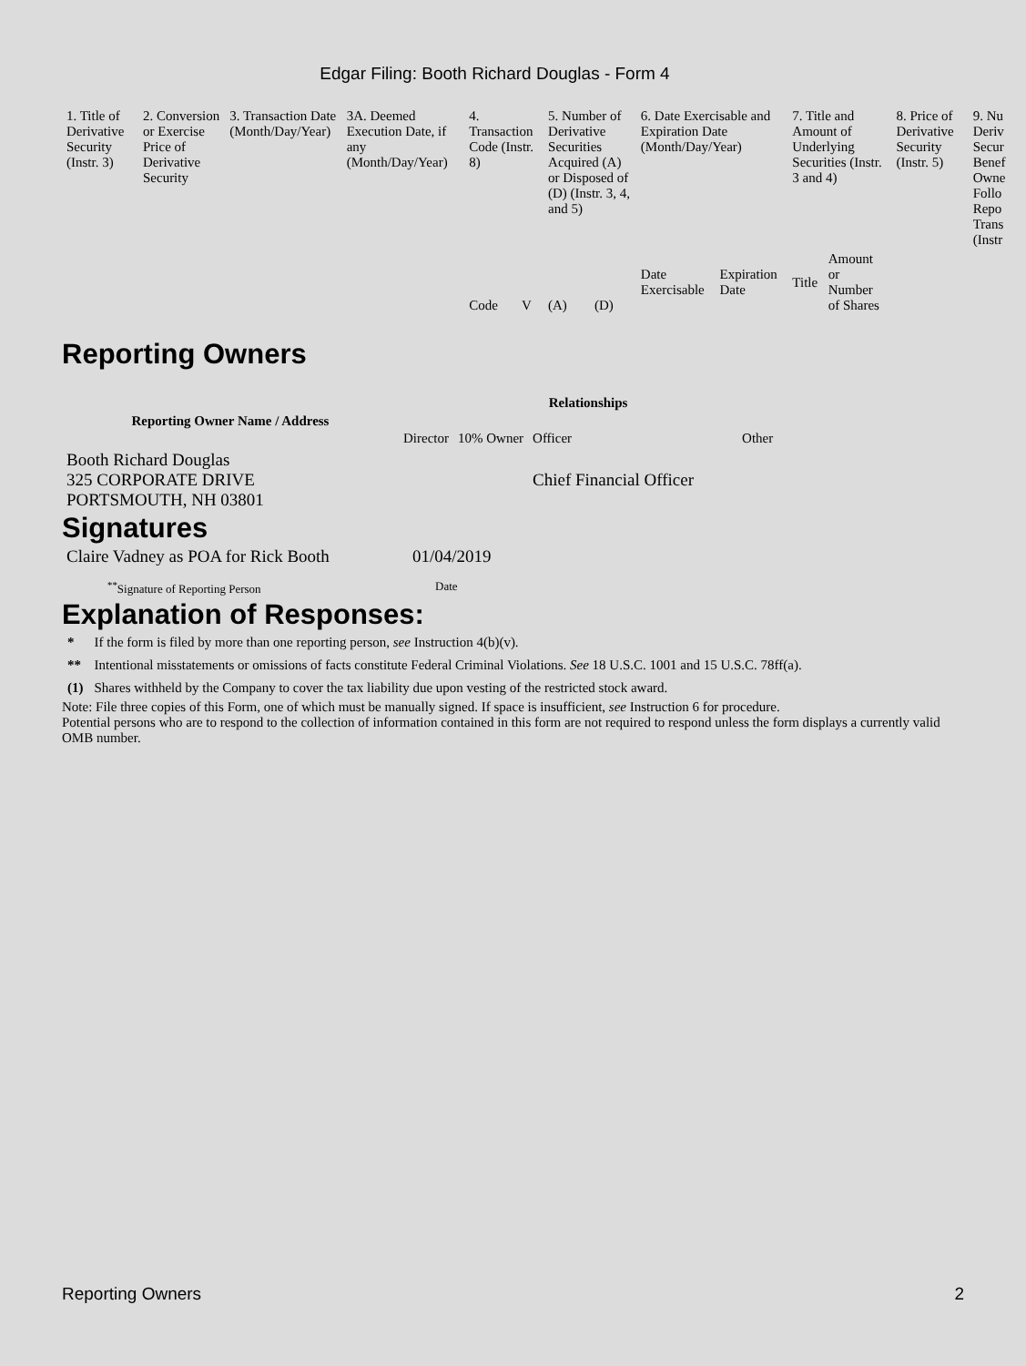Edgar Filing: Booth Richard Douglas - Form 4
| 1. Title of Derivative Security (Instr. 3) | 2. Conversion or Exercise Price of Derivative Security | 3. Transaction Date (Month/Day/Year) | 3A. Deemed Execution Date, if any (Month/Day/Year) | 4. Transaction Code (Instr. 8) | | 5. Number of Derivative Securities Acquired (A) or Disposed of (D) (Instr. 3, 4, and 5) | | 6. Date Exercisable and Expiration Date (Month/Day/Year) | | 7. Title and Amount of Underlying Securities (Instr. 3 and 4) | | 8. Price of Derivative Security (Instr. 5) | 9. Nu Deriv Secur Benef Owne Follo Repo Trans (Instr |
| | | | | Code | V | (A) | (D) | Date Exercisable | Expiration Date | Title | Amount or Number of Shares | | |
Reporting Owners
| Reporting Owner Name / Address | Relationships | | | |
| --- | --- | --- | --- | --- |
| | Director | 10% Owner | Officer | Other |
| Booth Richard Douglas 325 CORPORATE DRIVE PORTSMOUTH, NH 03801 | | | Chief Financial Officer | |
Signatures
| Claire Vadney as POA for Rick Booth | 01/04/2019 |
| <sup>**</sup> Signature of Reporting Person | Date |
Explanation of Responses:
| * | If the form is filed by more than one reporting person, see Instruction 4(b)(v). |
| ** | Intentional misstatements or omissions of facts constitute Federal Criminal Violations. See 18 U.S.C. 1001 and 15 U.S.C. 78ff(a). |
| (1) | Shares withheld by the Company to cover the tax liability due upon vesting of the restricted stock award. |
Note: File three copies of this Form, one of which must be manually signed. If space is insufficient, see Instruction 6 for procedure.
Potential persons who are to respond to the collection of information contained in this form are not required to respond unless the form displays a currently valid OMB number.
Reporting Owners 2